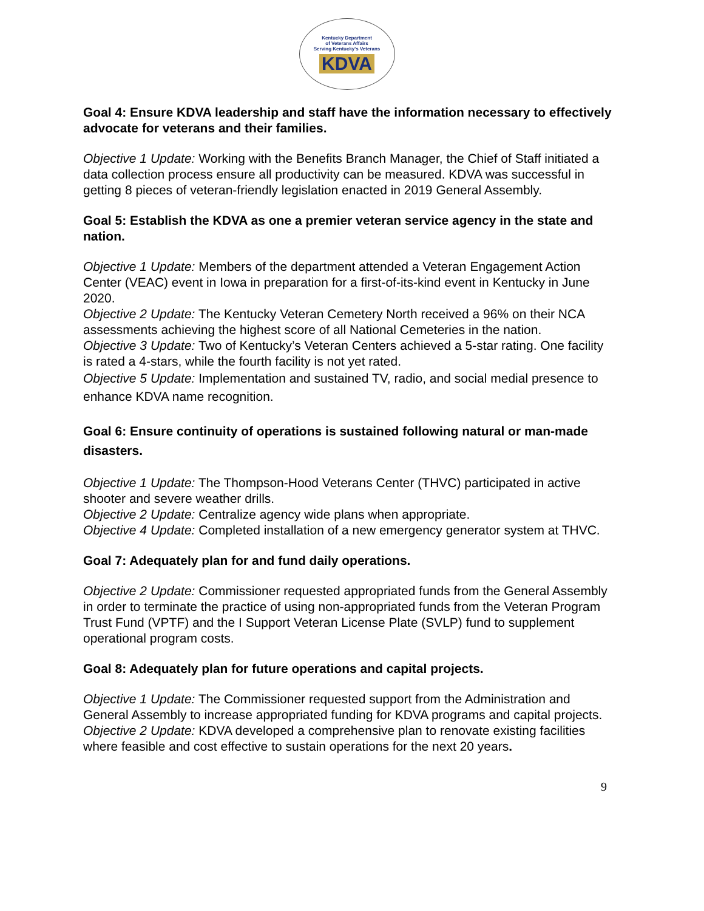Kentucky Department
of Veterans Affairs
Serving Kentucky's Veterans
KDVA
Goal 4: Ensure KDVA leadership and staff have the information necessary to effectively advocate for veterans and their families.
Objective 1 Update: Working with the Benefits Branch Manager, the Chief of Staff initiated a data collection process ensure all productivity can be measured. KDVA was successful in getting 8 pieces of veteran-friendly legislation enacted in 2019 General Assembly.
Goal 5: Establish the KDVA as one a premier veteran service agency in the state and nation.
Objective 1 Update: Members of the department attended a Veteran Engagement Action Center (VEAC) event in Iowa in preparation for a first-of-its-kind event in Kentucky in June 2020.
Objective 2 Update: The Kentucky Veteran Cemetery North received a 96% on their NCA assessments achieving the highest score of all National Cemeteries in the nation.
Objective 3 Update: Two of Kentucky’s Veteran Centers achieved a 5-star rating. One facility is rated a 4-stars, while the fourth facility is not yet rated.
Objective 5 Update: Implementation and sustained TV, radio, and social medial presence to enhance KDVA name recognition.
Goal 6: Ensure continuity of operations is sustained following natural or man-made disasters.
Objective 1 Update: The Thompson-Hood Veterans Center (THVC) participated in active shooter and severe weather drills.
Objective 2 Update: Centralize agency wide plans when appropriate.
Objective 4 Update: Completed installation of a new emergency generator system at THVC.
Goal 7: Adequately plan for and fund daily operations.
Objective 2 Update: Commissioner requested appropriated funds from the General Assembly in order to terminate the practice of using non-appropriated funds from the Veteran Program Trust Fund (VPTF) and the I Support Veteran License Plate (SVLP) fund to supplement operational program costs.
Goal 8: Adequately plan for future operations and capital projects.
Objective 1 Update: The Commissioner requested support from the Administration and General Assembly to increase appropriated funding for KDVA programs and capital projects.
Objective 2 Update: KDVA developed a comprehensive plan to renovate existing facilities where feasible and cost effective to sustain operations for the next 20 years.
9